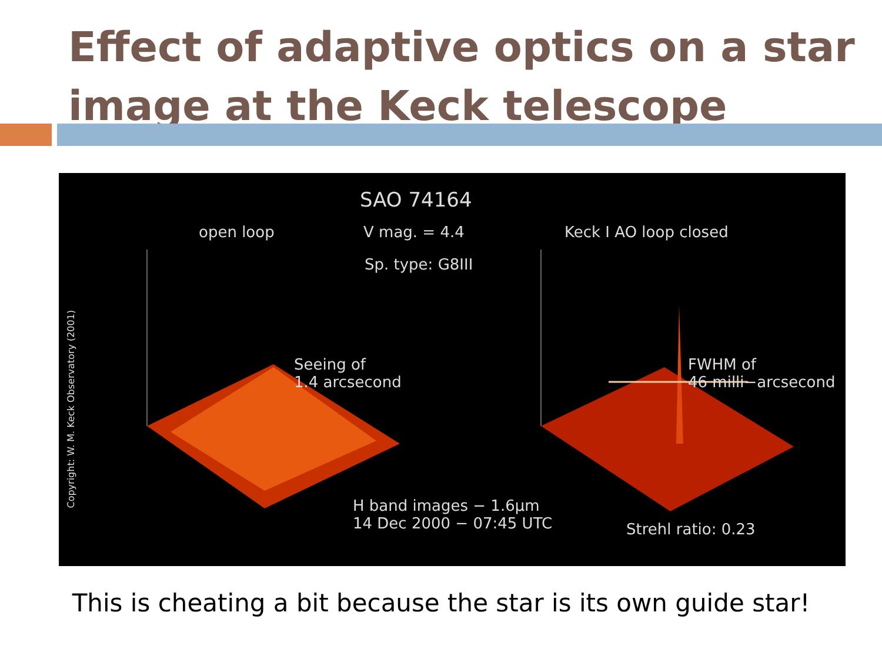Effect of adaptive optics on a star
image at the Keck telescope
SAO 74164
open loop V mag. = 4.4
Sp. type: G8III
Keck I AO loop closed
Seeing of
1.4 arcsecond
FWHM of
46 milli−arcsecond
H band images − 1.6μm
14 Dec 2000 − 07:45 UTC
Strehl ratio: 0.23
Copyright: W. M. Keck Observatory (2001)
This is cheating a bit because the star is its own guide star!